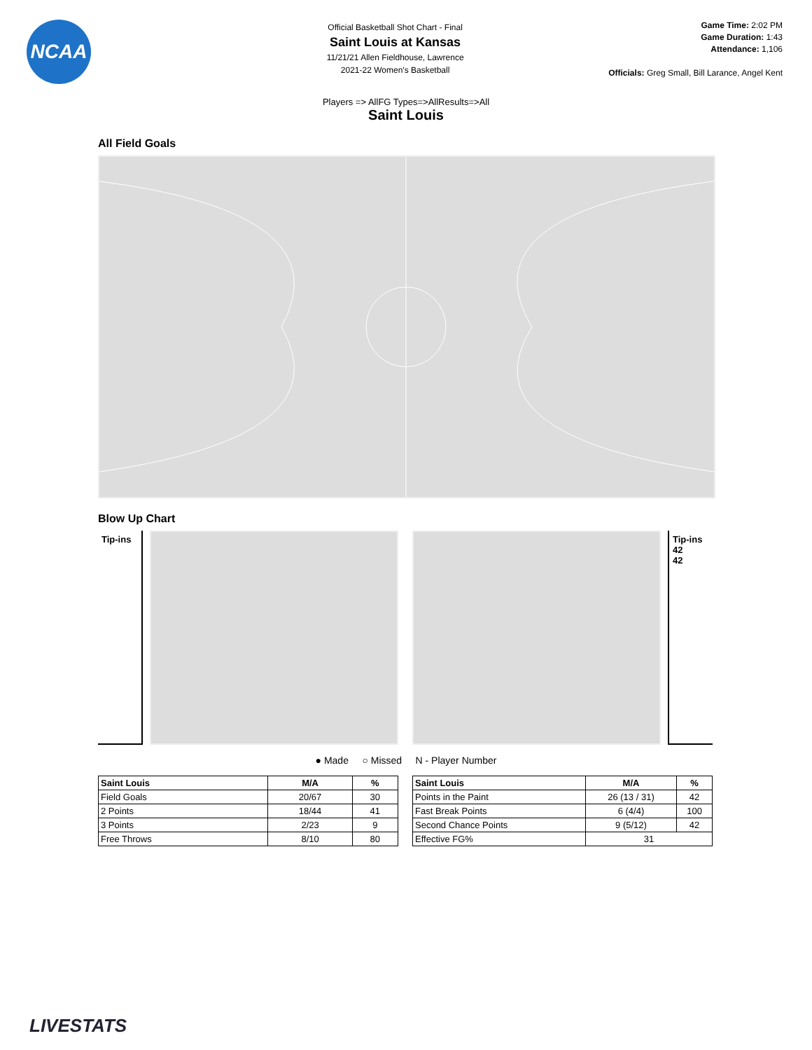NCAA
Official Basketball Shot Chart - Final
Saint Louis at Kansas
11/21/21 Allen Fieldhouse, Lawrence
2021-22 Women's Basketball
Game Time: 2:02 PM
Game Duration: 1:43
Attendance: 1,106
Officials: Greg Small, Bill Larance, Angel Kent
Players => AllFG Types=>AllResults=>All
Saint Louis
All Field Goals
Blow Up Chart
Tip-ins
Tip-ins
42
42
● Made ○ Missed N - Player Number
| Saint Louis | M/A | % |
| --- | --- | --- |
| Field Goals | 20/67 | 30 |
| 2 Points | 18/44 | 41 |
| 3 Points | 2/23 | 9 |
| Free Throws | 8/10 | 80 |
| Saint Louis | M/A | % |
| --- | --- | --- |
| Points in the Paint | 26 (13 / 31) | 42 |
| Fast Break Points | 6 (4/4) | 100 |
| Second Chance Points | 9 (5/12) | 42 |
| Effective FG% | 31 | |
LIVESTATS